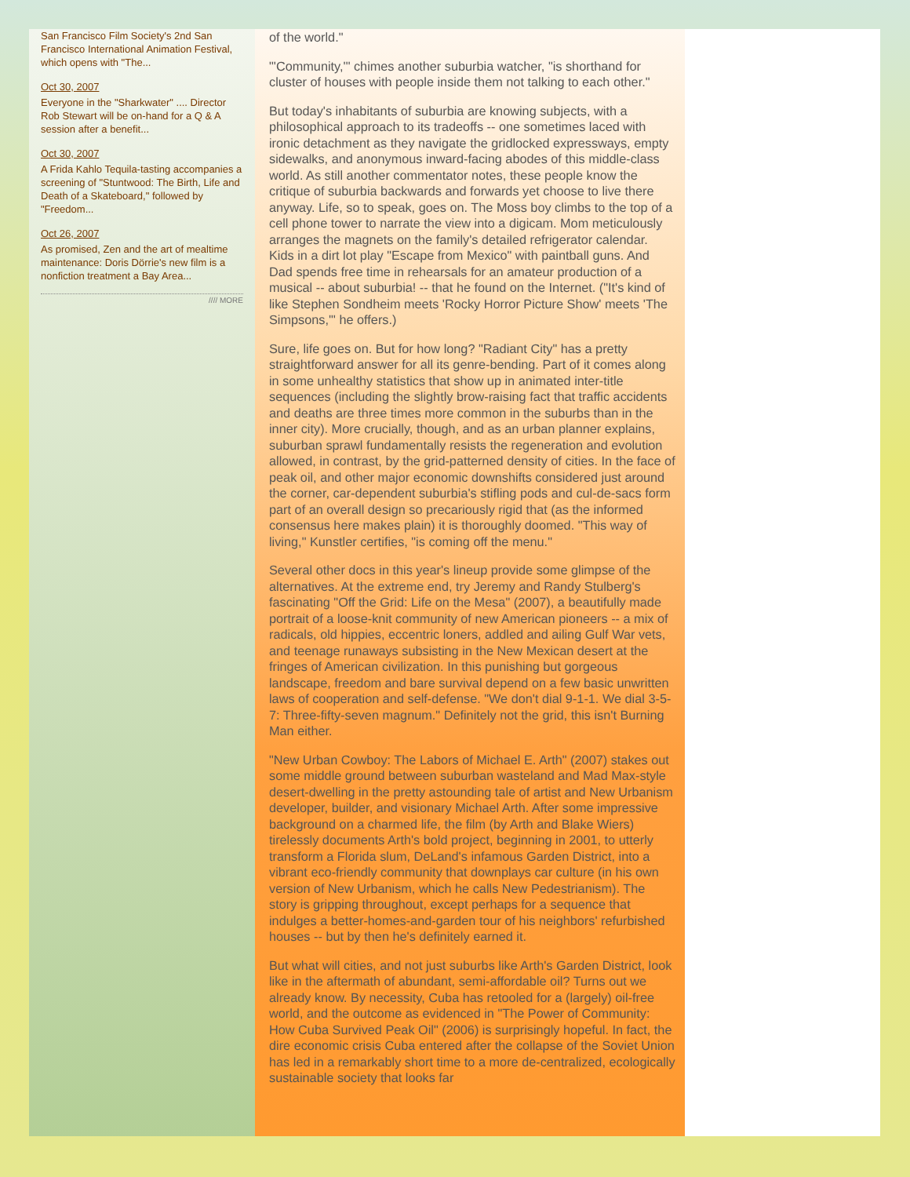San Francisco Film Society's 2nd San Francisco International Animation Festival, which opens with "The...
Oct 30, 2007
Everyone in the "Sharkwater" .... Director Rob Stewart will be on-hand for a Q & A session after a benefit...
Oct 30, 2007
A Frida Kahlo Tequila-tasting accompanies a screening of "Stuntwood: The Birth, Life and Death of a Skateboard," followed by "Freedom...
Oct 26, 2007
As promised, Zen and the art of mealtime maintenance: Doris Dörrie's new film is a nonfiction treatment a Bay Area...
//// MORE
of the world."
"'Community,'" chimes another suburbia watcher, "is shorthand for cluster of houses with people inside them not talking to each other."
But today's inhabitants of suburbia are knowing subjects, with a philosophical approach to its tradeoffs -- one sometimes laced with ironic detachment as they navigate the gridlocked expressways, empty sidewalks, and anonymous inward-facing abodes of this middle-class world. As still another commentator notes, these people know the critique of suburbia backwards and forwards yet choose to live there anyway. Life, so to speak, goes on. The Moss boy climbs to the top of a cell phone tower to narrate the view into a digicam. Mom meticulously arranges the magnets on the family's detailed refrigerator calendar. Kids in a dirt lot play "Escape from Mexico" with paintball guns. And Dad spends free time in rehearsals for an amateur production of a musical -- about suburbia! -- that he found on the Internet. ("It's kind of like Stephen Sondheim meets 'Rocky Horror Picture Show' meets 'The Simpsons,'" he offers.)
Sure, life goes on. But for how long? "Radiant City" has a pretty straightforward answer for all its genre-bending. Part of it comes along in some unhealthy statistics that show up in animated inter-title sequences (including the slightly brow-raising fact that traffic accidents and deaths are three times more common in the suburbs than in the inner city). More crucially, though, and as an urban planner explains, suburban sprawl fundamentally resists the regeneration and evolution allowed, in contrast, by the grid-patterned density of cities. In the face of peak oil, and other major economic downshifts considered just around the corner, car-dependent suburbia's stifling pods and cul-de-sacs form part of an overall design so precariously rigid that (as the informed consensus here makes plain) it is thoroughly doomed. "This way of living," Kunstler certifies, "is coming off the menu."
Several other docs in this year's lineup provide some glimpse of the alternatives. At the extreme end, try Jeremy and Randy Stulberg's fascinating "Off the Grid: Life on the Mesa" (2007), a beautifully made portrait of a loose-knit community of new American pioneers -- a mix of radicals, old hippies, eccentric loners, addled and ailing Gulf War vets, and teenage runaways subsisting in the New Mexican desert at the fringes of American civilization. In this punishing but gorgeous landscape, freedom and bare survival depend on a few basic unwritten laws of cooperation and self-defense. "We don't dial 9-1-1. We dial 3-5-7: Three-fifty-seven magnum." Definitely not the grid, this isn't Burning Man either.
"New Urban Cowboy: The Labors of Michael E. Arth" (2007) stakes out some middle ground between suburban wasteland and Mad Max-style desert-dwelling in the pretty astounding tale of artist and New Urbanism developer, builder, and visionary Michael Arth. After some impressive background on a charmed life, the film (by Arth and Blake Wiers) tirelessly documents Arth's bold project, beginning in 2001, to utterly transform a Florida slum, DeLand's infamous Garden District, into a vibrant eco-friendly community that downplays car culture (in his own version of New Urbanism, which he calls New Pedestrianism). The story is gripping throughout, except perhaps for a sequence that indulges a better-homes-and-garden tour of his neighbors' refurbished houses -- but by then he's definitely earned it.
But what will cities, and not just suburbs like Arth's Garden District, look like in the aftermath of abundant, semi-affordable oil? Turns out we already know. By necessity, Cuba has retooled for a (largely) oil-free world, and the outcome as evidenced in "The Power of Community: How Cuba Survived Peak Oil" (2006) is surprisingly hopeful. In fact, the dire economic crisis Cuba entered after the collapse of the Soviet Union has led in a remarkably short time to a more de-centralized, ecologically sustainable society that looks far